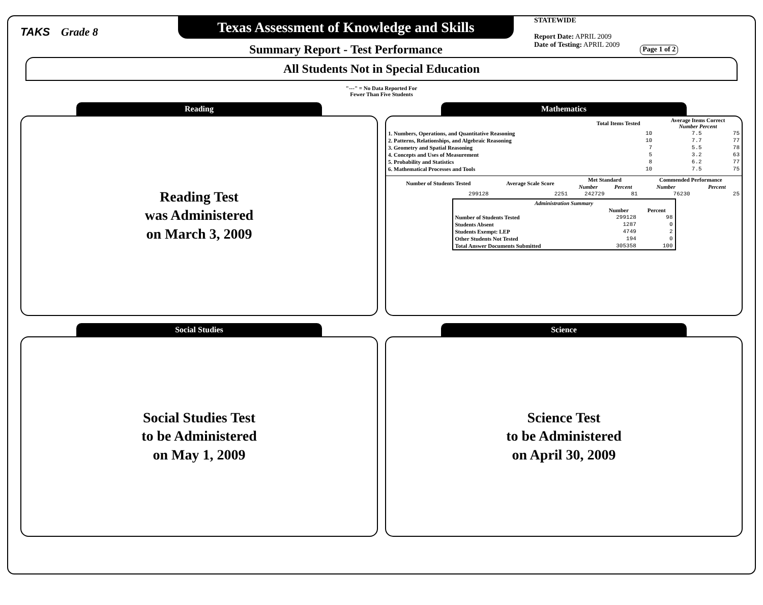TAKS Grade 8
Texas Assessment of Knowledge and Skills
Summary Report - Test Performance
STATEWIDE
Report Date: APRIL 2009
Date of Testing: APRIL 2009
Page 1 of 2
All Students Not in Special Education
"---" = No Data Reported For
Fewer Than Five Students
Reading
Reading Test
was Administered
on March 3, 2009
Mathematics
| | Total Items Tested | Average Items Correct Number Percent | |
| --- | --- | --- | --- |
| 1. Numbers, Operations, and Quantitative Reasoning | 10 | 7.5 | 75 |
| 2. Patterns, Relationships, and Algebraic Reasoning | 10 | 7.7 | 77 |
| 3. Geometry and Spatial Reasoning | 7 | 5.5 | 78 |
| 4. Concepts and Uses of Measurement | 5 | 3.2 | 63 |
| 5. Probability and Statistics | 8 | 6.2 | 77 |
| 6. Mathematical Processes and Tools | 10 | 7.5 | 75 |
| Number of Students Tested | Average Scale Score | Met Standard | | Commended Performance | |
| --- | --- | --- | --- | --- | --- |
| | | Number | Percent | Number | Percent |
| 299128 | 2251 | 242729 | 81 | 76230 | 25 |
| Administration Summary | | |
| --- | --- | --- |
| | Number | Percent |
| Number of Students Tested | 299128 | 98 |
| Students Absent | 1287 | 0 |
| Students Exempt: LEP | 4749 | 2 |
| Other Students Not Tested | 194 | 0 |
| Total Answer Documents Submitted | 305358 | 100 |
Social Studies
Social Studies Test
to be Administered
on May 1, 2009
Science
Science Test
to be Administered
on April 30, 2009